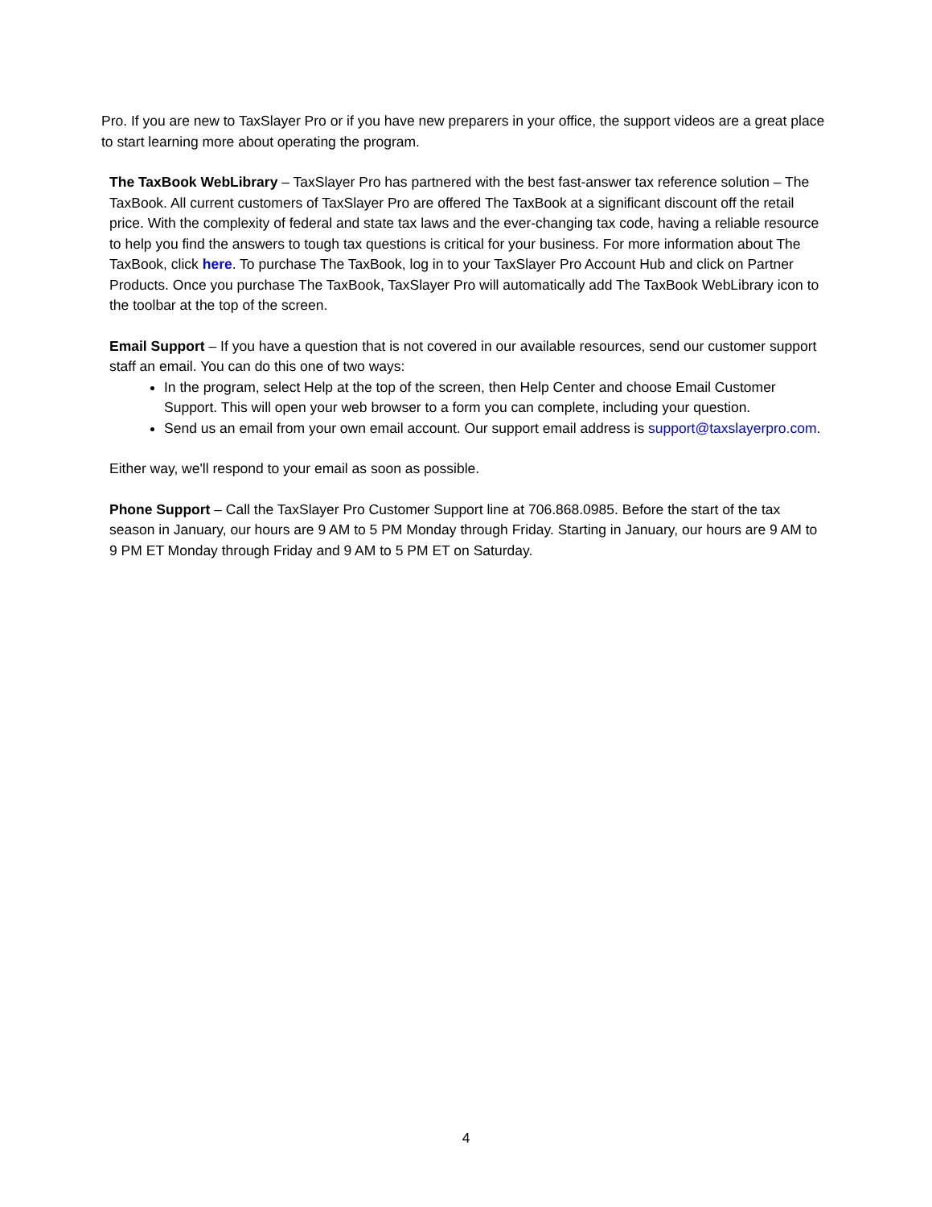Pro. If you are new to TaxSlayer Pro or if you have new preparers in your office, the support videos are a great place to start learning more about operating the program.
The TaxBook WebLibrary – TaxSlayer Pro has partnered with the best fast-answer tax reference solution – The TaxBook. All current customers of TaxSlayer Pro are offered The TaxBook at a significant discount off the retail price. With the complexity of federal and state tax laws and the ever-changing tax code, having a reliable resource to help you find the answers to tough tax questions is critical for your business. For more information about The TaxBook, click here. To purchase The TaxBook, log in to your TaxSlayer Pro Account Hub and click on Partner Products. Once you purchase The TaxBook, TaxSlayer Pro will automatically add The TaxBook WebLibrary icon to the toolbar at the top of the screen.
Email Support – If you have a question that is not covered in our available resources, send our customer support staff an email. You can do this one of two ways:
In the program, select Help at the top of the screen, then Help Center and choose Email Customer Support. This will open your web browser to a form you can complete, including your question.
Send us an email from your own email account. Our support email address is support@taxslayerpro.com.
Either way, we'll respond to your email as soon as possible.
Phone Support – Call the TaxSlayer Pro Customer Support line at 706.868.0985. Before the start of the tax season in January, our hours are 9 AM to 5 PM Monday through Friday. Starting in January, our hours are 9 AM to 9 PM ET Monday through Friday and 9 AM to 5 PM ET on Saturday.
4